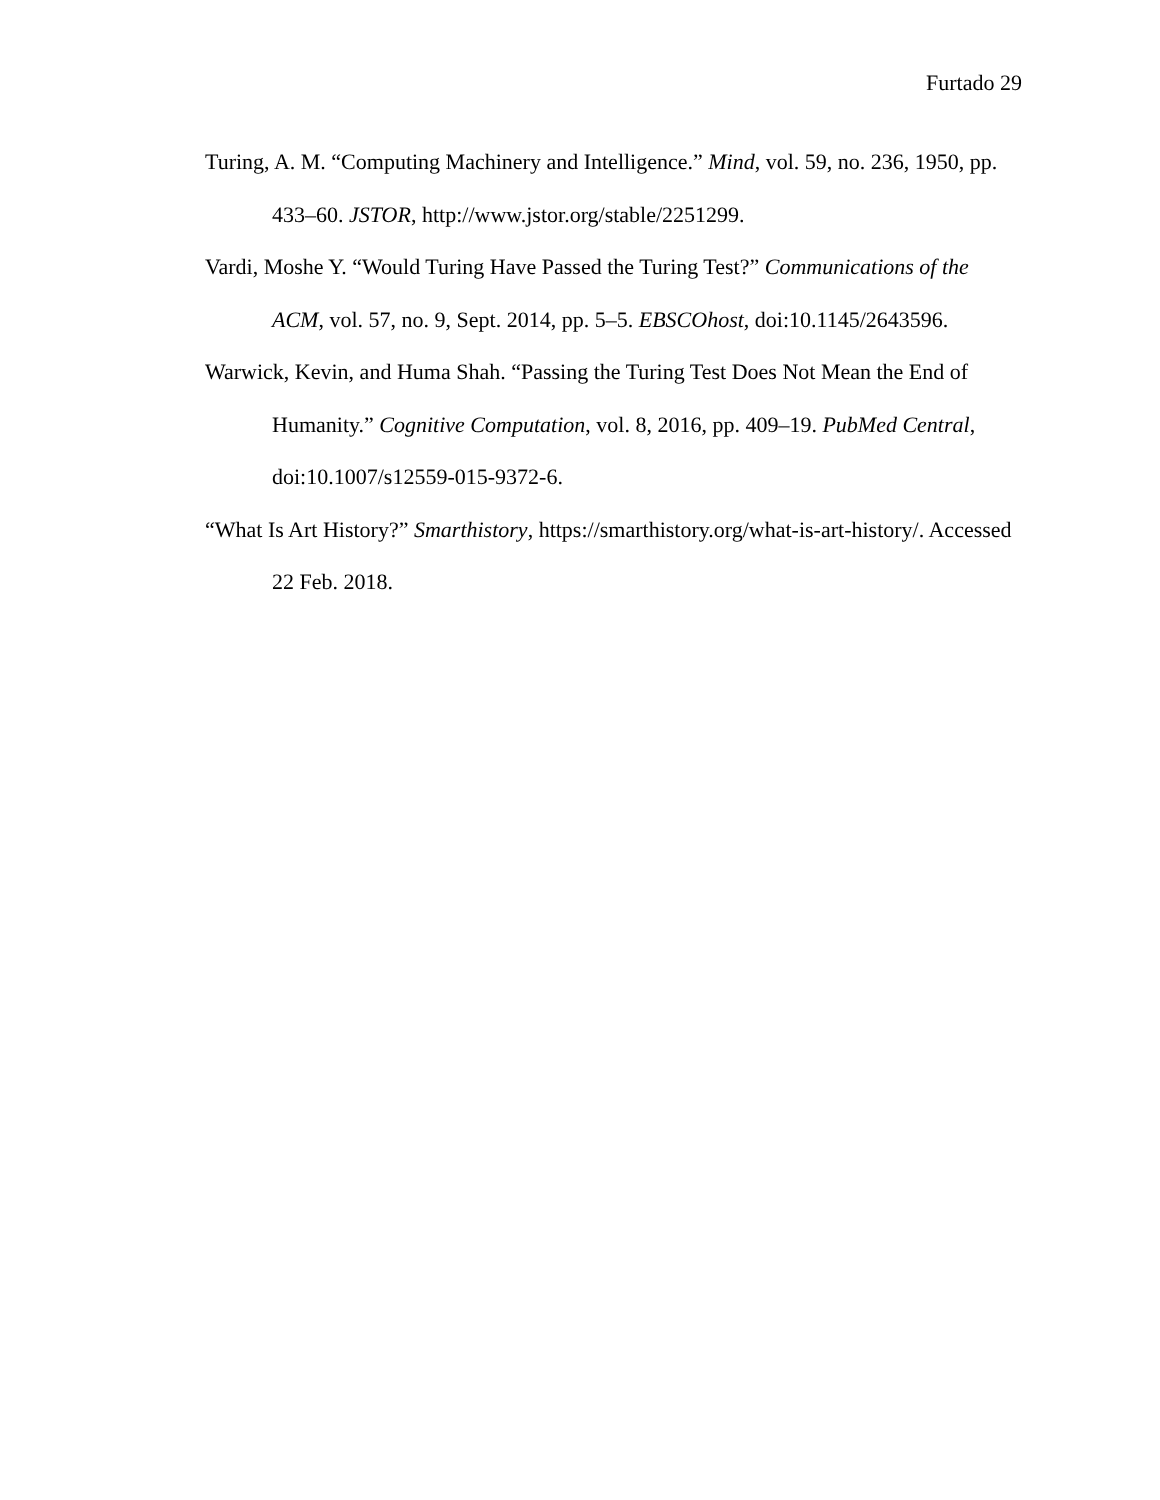Furtado 29
Turing, A. M. “Computing Machinery and Intelligence.” Mind, vol. 59, no. 236, 1950, pp. 433–60. JSTOR, http://www.jstor.org/stable/2251299.
Vardi, Moshe Y. “Would Turing Have Passed the Turing Test?” Communications of the ACM, vol. 57, no. 9, Sept. 2014, pp. 5–5. EBSCOhost, doi:10.1145/2643596.
Warwick, Kevin, and Huma Shah. “Passing the Turing Test Does Not Mean the End of Humanity.” Cognitive Computation, vol. 8, 2016, pp. 409–19. PubMed Central, doi:10.1007/s12559-015-9372-6.
“What Is Art History?” Smarthistory, https://smarthistory.org/what-is-art-history/. Accessed 22 Feb. 2018.